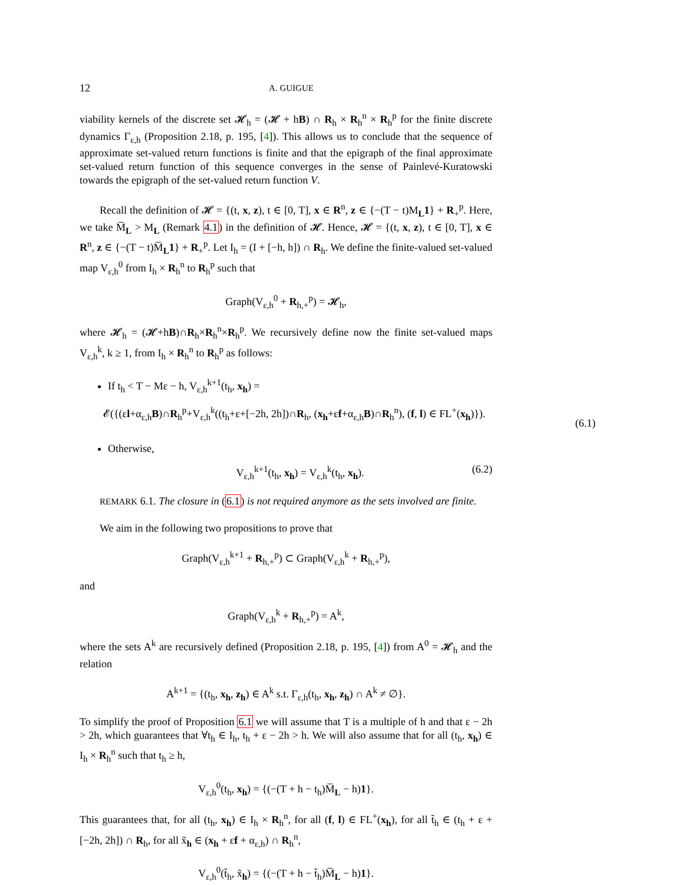12 A. GUIGUE
viability kernels of the discrete set 𝓗<sub>h</sub> = (𝓗 + hB) ∩ R<sub>h</sub> × R<sub>h</sub><sup>n</sup> × R<sub>h</sub><sup>p</sup> for the finite discrete dynamics Γ<sub>ε,h</sub> (Proposition 2.18, p. 195, [4]). This allows us to conclude that the sequence of approximate set-valued return functions is finite and that the epigraph of the final approximate set-valued return function of this sequence converges in the sense of Painlevé-Kuratowski towards the epigraph of the set-valued return function V.
Recall the definition of 𝓗 = {(t, x, z), t ∈ [0, T], x ∈ R<sup>n</sup>, z ∈ {−(T − t)M<sub>L</sub>1} + R<sub>+</sub><sup>p</sup>. Here, we take M̅<sub>L</sub> > M<sub>L</sub> (Remark 4.1) in the definition of 𝓗. Hence, 𝓗 = {(t, x, z), t ∈ [0, T], x ∈ R<sup>n</sup>, z ∈ {−(T − t)M̅<sub>L</sub>1} + R<sub>+</sub><sup>p</sup>. Let I<sub>h</sub> = (I + [−h, h]) ∩ R<sub>h</sub>. We define the finite-valued set-valued map V<sub>ε,h</sub><sup>0</sup> from I<sub>h</sub> × R<sub>h</sub><sup>n</sup> to R<sub>h</sub><sup>p</sup> such that
Graph(V<sub>ε,h</sub><sup>0</sup> + R<sub>h,+</sub><sup>p</sup>) = 𝓗<sub>h</sub>,
where 𝓗<sub>h</sub> = (𝓗+hB)∩R<sub>h</sub>×R<sub>h</sub><sup>n</sup>×R<sub>h</sub><sup>p</sup>. We recursively define now the finite set-valued maps V<sub>ε,h</sub><sup>k</sup>, k ≥ 1, from I<sub>h</sub> × R<sub>h</sub><sup>n</sup> to R<sub>h</sub><sup>p</sup> as follows:
If t<sub>h</sub> < T − Mε − h, V<sub>ε,h</sub><sup>k+1</sup>(t<sub>h</sub>, x<sub>h</sub>) =
𝓔({(εl+α<sub>ε,h</sub>B)∩R<sub>h</sub><sup>p</sup>+V<sub>ε,h</sub><sup>k</sup>((t<sub>h</sub>+ε+[−2h, 2h])∩R<sub>h</sub>, (x<sub>h</sub>+εf+α<sub>ε,h</sub>B)∩R<sub>h</sub><sup>n</sup>), (f, l) ∈ FL<sup>+</sup>(x<sub>h</sub>)}).
(6.1)
Otherwise,
V<sub>ε,h</sub><sup>k+1</sup>(t<sub>h</sub>, x<sub>h</sub>) = V<sub>ε,h</sub><sup>k</sup>(t<sub>h</sub>, x<sub>h</sub>). (6.2)
REMARK 6.1. The closure in (6.1) is not required anymore as the sets involved are finite.
We aim in the following two propositions to prove that
Graph(V<sub>ε,h</sub><sup>k+1</sup> + R<sub>h,+</sub><sup>p</sup>) ⊂ Graph(V<sub>ε,h</sub><sup>k</sup> + R<sub>h,+</sub><sup>p</sup>),
and
Graph(V<sub>ε,h</sub><sup>k</sup> + R<sub>h,+</sub><sup>p</sup>) = A<sup>k</sup>,
where the sets A<sup>k</sup> are recursively defined (Proposition 2.18, p. 195, [4]) from A<sup>0</sup> = 𝓗<sub>h</sub> and the relation
A<sup>k+1</sup> = {(t<sub>h</sub>, x<sub>h</sub>, z<sub>h</sub>) ∈ A<sup>k</sup> s.t. Γ<sub>ε,h</sub>(t<sub>h</sub>, x<sub>h</sub>, z<sub>h</sub>) ∩ A<sup>k</sup> ≠ ∅}.
To simplify the proof of Proposition 6.1 we will assume that T is a multiple of h and that ε − 2h > 2h, which guarantees that ∀t<sub>h</sub> ∈ I<sub>h</sub>, t<sub>h</sub> + ε − 2h > h. We will also assume that for all (t<sub>h</sub>, x<sub>h</sub>) ∈ I<sub>h</sub> × R<sub>h</sub><sup>n</sup> such that t<sub>h</sub> ≥ h,
V<sub>ε,h</sub><sup>0</sup>(t<sub>h</sub>, x<sub>h</sub>) = {(−(T + h − t<sub>h</sub>)M̅<sub>L</sub> − h)1}.
This guarantees that, for all (t<sub>h</sub>, x<sub>h</sub>) ∈ I<sub>h</sub> × R<sub>h</sub><sup>n</sup>, for all (f, l) ∈ FL<sup>+</sup>(x<sub>h</sub>), for all t̃<sub>h</sub> ∈ (t<sub>h</sub> + ε + [−2h, 2h]) ∩ R<sub>h</sub>, for all x̃<sub>h</sub> ∈ (x<sub>h</sub> + εf + α<sub>ε,h</sub>) ∩ R<sub>h</sub><sup>n</sup>,
V<sub>ε,h</sub><sup>0</sup>(t̃<sub>h</sub>, x̃<sub>h</sub>) = {(−(T + h − t̃<sub>h</sub>)M̅<sub>L</sub> − h)1}.